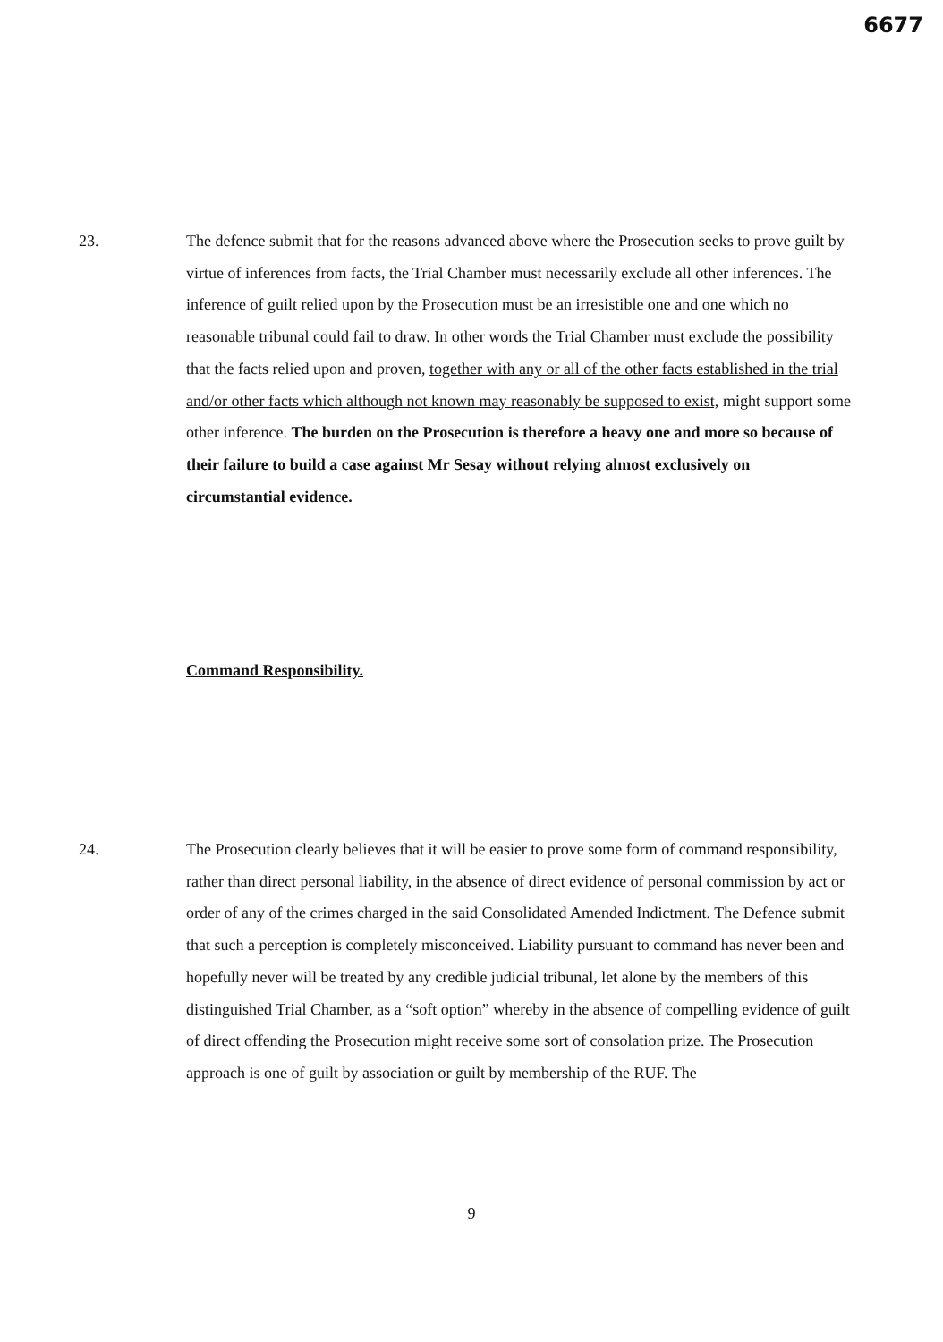6677
23. The defence submit that for the reasons advanced above where the Prosecution seeks to prove guilt by virtue of inferences from facts, the Trial Chamber must necessarily exclude all other inferences. The inference of guilt relied upon by the Prosecution must be an irresistible one and one which no reasonable tribunal could fail to draw. In other words the Trial Chamber must exclude the possibility that the facts relied upon and proven, together with any or all of the other facts established in the trial and/or other facts which although not known may reasonably be supposed to exist, might support some other inference. The burden on the Prosecution is therefore a heavy one and more so because of their failure to build a case against Mr Sesay without relying almost exclusively on circumstantial evidence.
Command Responsibility.
24. The Prosecution clearly believes that it will be easier to prove some form of command responsibility, rather than direct personal liability, in the absence of direct evidence of personal commission by act or order of any of the crimes charged in the said Consolidated Amended Indictment. The Defence submit that such a perception is completely misconceived. Liability pursuant to command has never been and hopefully never will be treated by any credible judicial tribunal, let alone by the members of this distinguished Trial Chamber, as a “soft option” whereby in the absence of compelling evidence of guilt of direct offending the Prosecution might receive some sort of consolation prize. The Prosecution approach is one of guilt by association or guilt by membership of the RUF. The
9